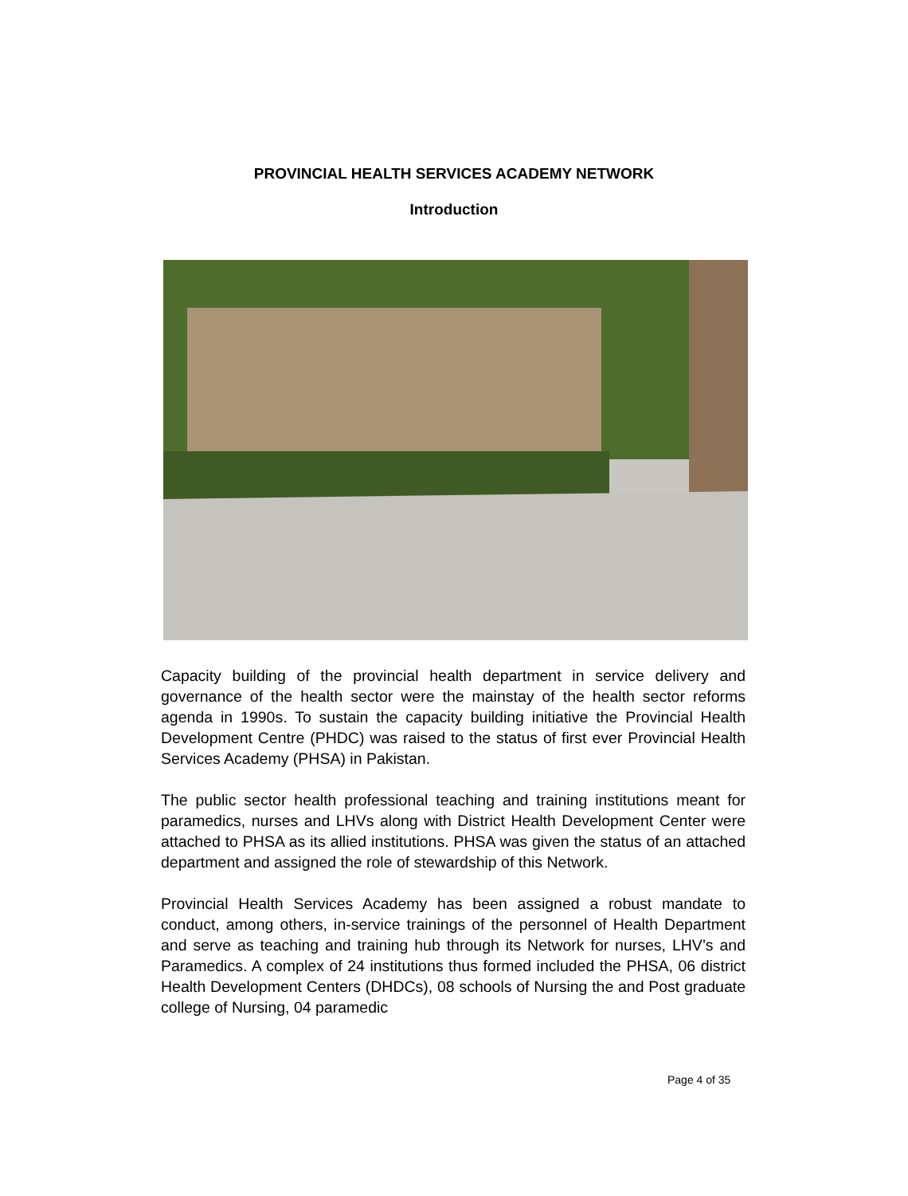PROVINCIAL HEALTH SERVICES ACADEMY NETWORK
Introduction
Capacity building of the provincial health department in service delivery and governance of the health sector were the mainstay of the health sector reforms agenda in 1990s. To sustain the capacity building initiative the Provincial Health Development Centre (PHDC) was raised to the status of first ever Provincial Health Services Academy (PHSA) in Pakistan.
The public sector health professional teaching and training institutions meant for paramedics, nurses and LHVs along with District Health Development Center were attached to PHSA as its allied institutions. PHSA was given the status of an attached department and assigned the role of stewardship of this Network.
Provincial Health Services Academy has been assigned a robust mandate to conduct, among others, in-service trainings of the personnel of Health Department and serve as teaching and training hub through its Network for nurses, LHV’s and Paramedics. A complex of 24 institutions thus formed included the PHSA, 06 district Health Development Centers (DHDCs), 08 schools of Nursing the and Post graduate college of Nursing, 04 paramedic
Page 4 of 35